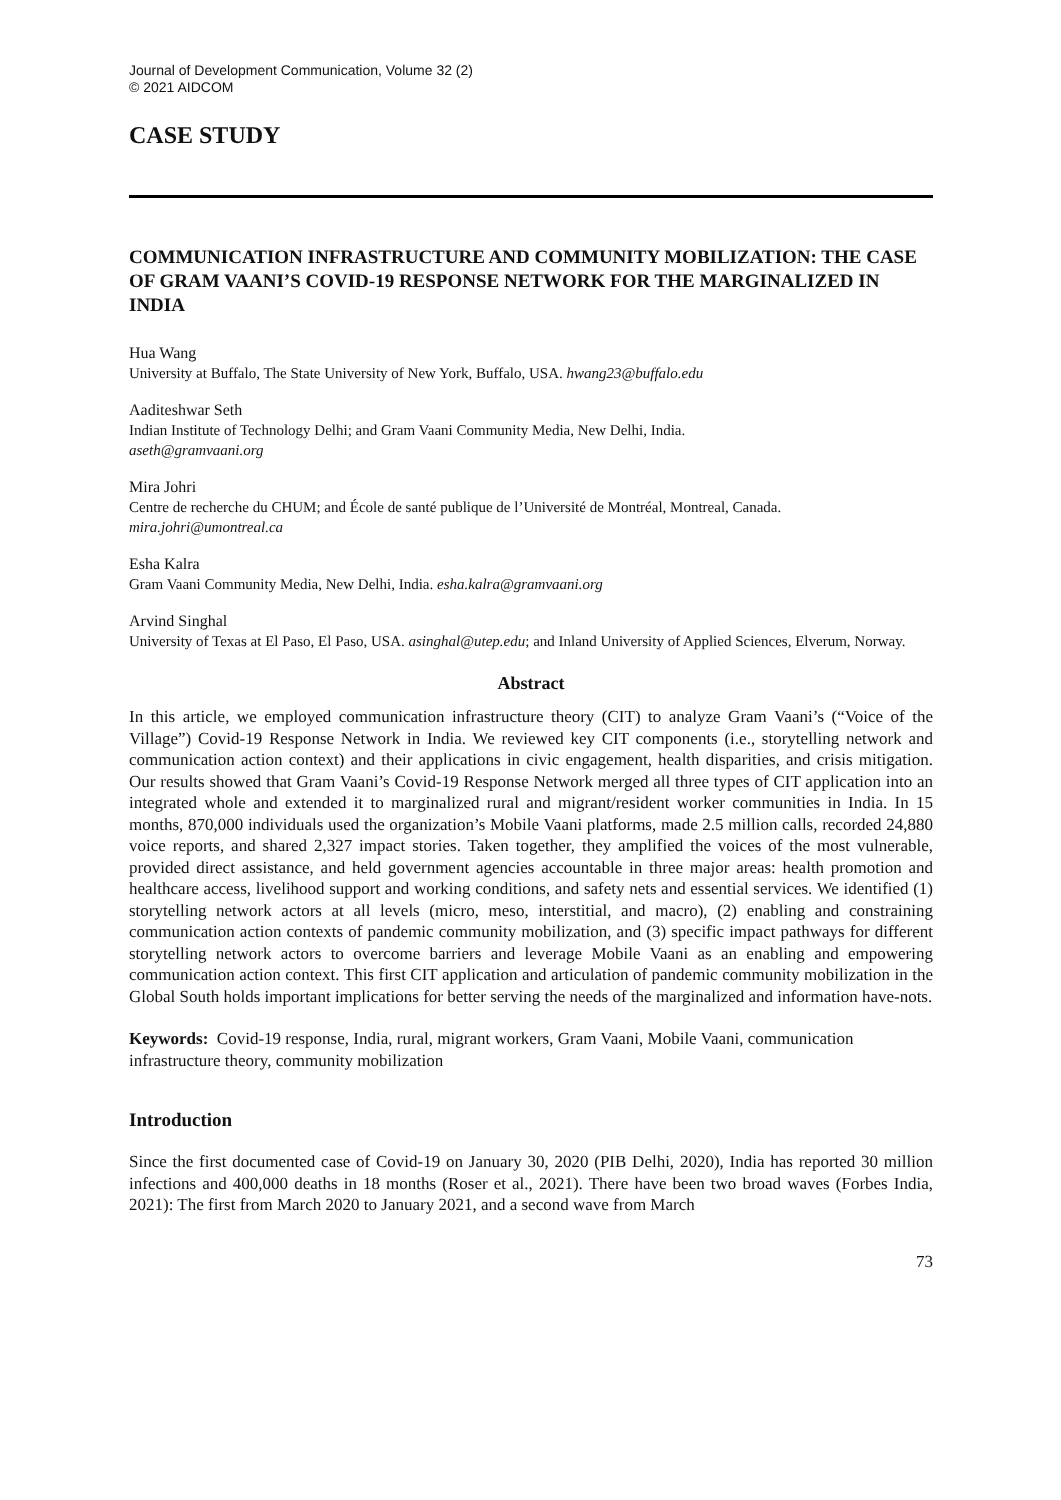Journal of Development Communication, Volume 32 (2)
© 2021 AIDCOM
CASE STUDY
COMMUNICATION INFRASTRUCTURE AND COMMUNITY MOBILIZATION: THE CASE OF GRAM VAANI’S COVID-19 RESPONSE NETWORK FOR THE MARGINALIZED IN INDIA
Hua Wang
University at Buffalo, The State University of New York, Buffalo, USA. hwang23@buffalo.edu
Aaditeshwar Seth
Indian Institute of Technology Delhi; and Gram Vaani Community Media, New Delhi, India.
aseth@gramvaani.org
Mira Johri
Centre de recherche du CHUM; and École de santé publique de l’Université de Montréal, Montreal, Canada.
mira.johri@umontreal.ca
Esha Kalra
Gram Vaani Community Media, New Delhi, India. esha.kalra@gramvaani.org
Arvind Singhal
University of Texas at El Paso, El Paso, USA. asinghal@utep.edu; and Inland University of Applied Sciences, Elverum, Norway.
Abstract
In this article, we employed communication infrastructure theory (CIT) to analyze Gram Vaani’s (“Voice of the Village”) Covid-19 Response Network in India. We reviewed key CIT components (i.e., storytelling network and communication action context) and their applications in civic engagement, health disparities, and crisis mitigation. Our results showed that Gram Vaani’s Covid-19 Response Network merged all three types of CIT application into an integrated whole and extended it to marginalized rural and migrant/resident worker communities in India. In 15 months, 870,000 individuals used the organization’s Mobile Vaani platforms, made 2.5 million calls, recorded 24,880 voice reports, and shared 2,327 impact stories. Taken together, they amplified the voices of the most vulnerable, provided direct assistance, and held government agencies accountable in three major areas: health promotion and healthcare access, livelihood support and working conditions, and safety nets and essential services. We identified (1) storytelling network actors at all levels (micro, meso, interstitial, and macro), (2) enabling and constraining communication action contexts of pandemic community mobilization, and (3) specific impact pathways for different storytelling network actors to overcome barriers and leverage Mobile Vaani as an enabling and empowering communication action context. This first CIT application and articulation of pandemic community mobilization in the Global South holds important implications for better serving the needs of the marginalized and information have-nots.
Keywords: Covid-19 response, India, rural, migrant workers, Gram Vaani, Mobile Vaani, communication infrastructure theory, community mobilization
Introduction
Since the first documented case of Covid-19 on January 30, 2020 (PIB Delhi, 2020), India has reported 30 million infections and 400,000 deaths in 18 months (Roser et al., 2021). There have been two broad waves (Forbes India, 2021): The first from March 2020 to January 2021, and a second wave from March
73